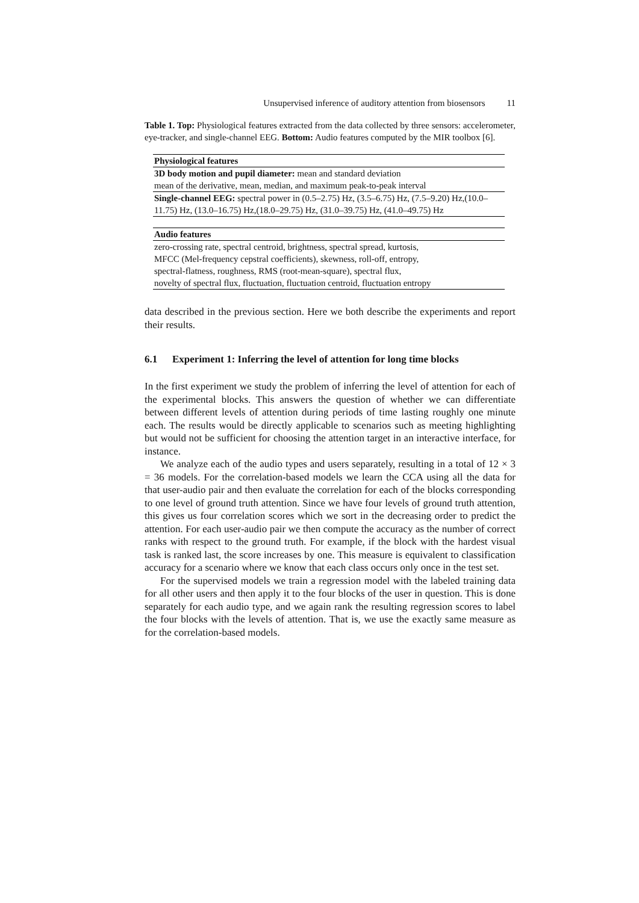Unsupervised inference of auditory attention from biosensors 11
Table 1. Top: Physiological features extracted from the data collected by three sensors: accelerometer, eye-tracker, and single-channel EEG. Bottom: Audio features computed by the MIR toolbox [6].
| Physiological features |
| --- |
| 3D body motion and pupil diameter: mean and standard deviation |
| mean of the derivative, mean, median, and maximum peak-to-peak interval |
| Single-channel EEG: spectral power in (0.5–2.75) Hz, (3.5–6.75) Hz, (7.5–9.20) Hz,(10.0–11.75) Hz, (13.0–16.75) Hz,(18.0–29.75) Hz, (31.0–39.75) Hz, (41.0–49.75) Hz |
| Audio features |
| zero-crossing rate, spectral centroid, brightness, spectral spread, kurtosis, |
| MFCC (Mel-frequency cepstral coefficients), skewness, roll-off, entropy, |
| spectral-flatness, roughness, RMS (root-mean-square), spectral flux, |
| novelty of spectral flux, fluctuation, fluctuation centroid, fluctuation entropy |
data described in the previous section. Here we both describe the experiments and report their results.
6.1 Experiment 1: Inferring the level of attention for long time blocks
In the first experiment we study the problem of inferring the level of attention for each of the experimental blocks. This answers the question of whether we can differentiate between different levels of attention during periods of time lasting roughly one minute each. The results would be directly applicable to scenarios such as meeting highlighting but would not be sufficient for choosing the attention target in an interactive interface, for instance.
We analyze each of the audio types and users separately, resulting in a total of 12 × 3 = 36 models. For the correlation-based models we learn the CCA using all the data for that user-audio pair and then evaluate the correlation for each of the blocks corresponding to one level of ground truth attention. Since we have four levels of ground truth attention, this gives us four correlation scores which we sort in the decreasing order to predict the attention. For each user-audio pair we then compute the accuracy as the number of correct ranks with respect to the ground truth. For example, if the block with the hardest visual task is ranked last, the score increases by one. This measure is equivalent to classification accuracy for a scenario where we know that each class occurs only once in the test set.
For the supervised models we train a regression model with the labeled training data for all other users and then apply it to the four blocks of the user in question. This is done separately for each audio type, and we again rank the resulting regression scores to label the four blocks with the levels of attention. That is, we use the exactly same measure as for the correlation-based models.